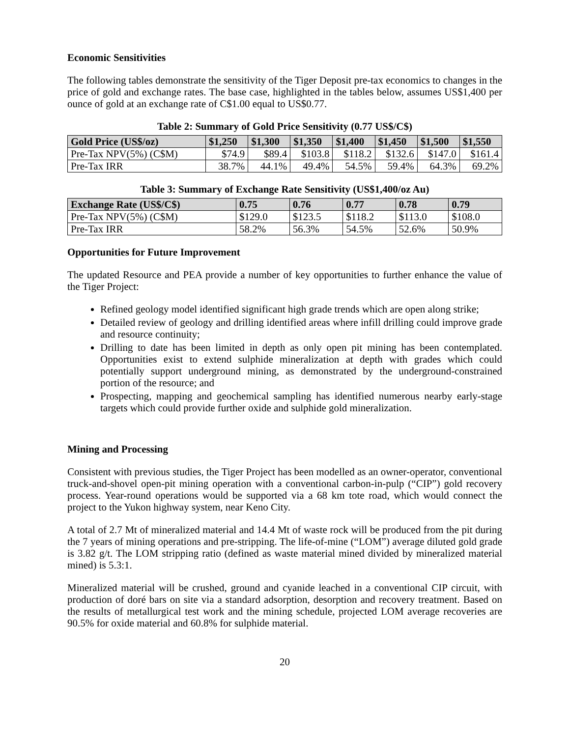Economic Sensitivities
The following tables demonstrate the sensitivity of the Tiger Deposit pre-tax economics to changes in the price of gold and exchange rates. The base case, highlighted in the tables below, assumes US$1,400 per ounce of gold at an exchange rate of C$1.00 equal to US$0.77.
Table 2: Summary of Gold Price Sensitivity (0.77 US$/C$)
| Gold Price (US$/oz) | $1,250 | $1,300 | $1,350 | $1,400 | $1,450 | $1,500 | $1,550 |
| --- | --- | --- | --- | --- | --- | --- | --- |
| Pre-Tax NPV(5%) (C$M) | $74.9 | $89.4 | $103.8 | $118.2 | $132.6 | $147.0 | $161.4 |
| Pre-Tax IRR | 38.7% | 44.1% | 49.4% | 54.5% | 59.4% | 64.3% | 69.2% |
Table 3: Summary of Exchange Rate Sensitivity (US$1,400/oz Au)
| Exchange Rate (US$/C$) | 0.75 | 0.76 | 0.77 | 0.78 | 0.79 |
| --- | --- | --- | --- | --- | --- |
| Pre-Tax NPV(5%) (C$M) | $129.0 | $123.5 | $118.2 | $113.0 | $108.0 |
| Pre-Tax IRR | 58.2% | 56.3% | 54.5% | 52.6% | 50.9% |
Opportunities for Future Improvement
The updated Resource and PEA provide a number of key opportunities to further enhance the value of the Tiger Project:
Refined geology model identified significant high grade trends which are open along strike;
Detailed review of geology and drilling identified areas where infill drilling could improve grade and resource continuity;
Drilling to date has been limited in depth as only open pit mining has been contemplated. Opportunities exist to extend sulphide mineralization at depth with grades which could potentially support underground mining, as demonstrated by the underground-constrained portion of the resource; and
Prospecting, mapping and geochemical sampling has identified numerous nearby early-stage targets which could provide further oxide and sulphide gold mineralization.
Mining and Processing
Consistent with previous studies, the Tiger Project has been modelled as an owner-operator, conventional truck-and-shovel open-pit mining operation with a conventional carbon-in-pulp (“CIP”) gold recovery process. Year-round operations would be supported via a 68 km tote road, which would connect the project to the Yukon highway system, near Keno City.
A total of 2.7 Mt of mineralized material and 14.4 Mt of waste rock will be produced from the pit during the 7 years of mining operations and pre-stripping. The life-of-mine (“LOM”) average diluted gold grade is 3.82 g/t. The LOM stripping ratio (defined as waste material mined divided by mineralized material mined) is 5.3:1.
Mineralized material will be crushed, ground and cyanide leached in a conventional CIP circuit, with production of doré bars on site via a standard adsorption, desorption and recovery treatment. Based on the results of metallurgical test work and the mining schedule, projected LOM average recoveries are 90.5% for oxide material and 60.8% for sulphide material.
20